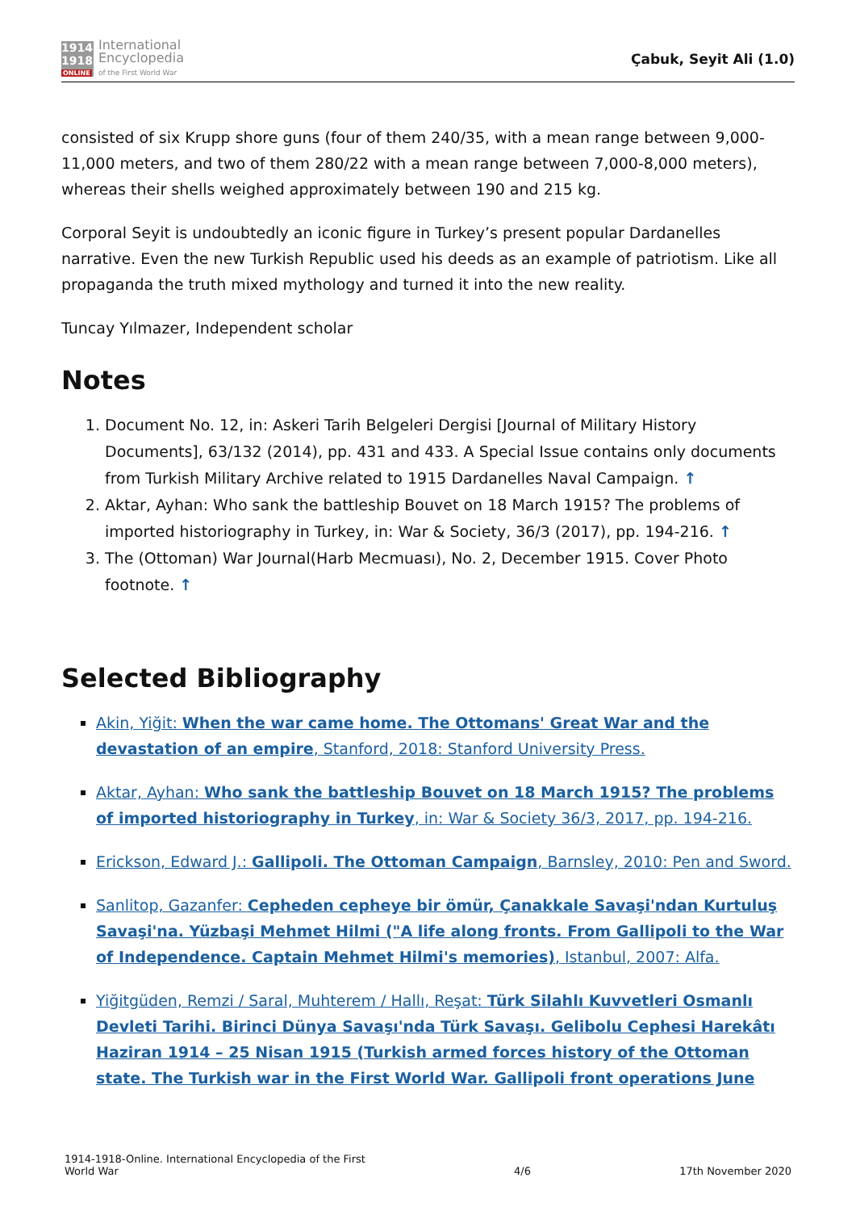1914
1918
ONLINE
International
Encyclopedia
of the First World War
Çabuk, Seyit Ali (1.0)
consisted of six Krupp shore guns (four of them 240/35, with a mean range between 9,000-11,000 meters, and two of them 280/22 with a mean range between 7,000-8,000 meters), whereas their shells weighed approximately between 190 and 215 kg.
Corporal Seyit is undoubtedly an iconic figure in Turkey’s present popular Dardanelles narrative. Even the new Turkish Republic used his deeds as an example of patriotism. Like all propaganda the truth mixed mythology and turned it into the new reality.
Tuncay Yılmazer, Independent scholar
Notes
1. Document No. 12, in: Askeri Tarih Belgeleri Dergisi [Journal of Military History Documents], 63/132 (2014), pp. 431 and 433. A Special Issue contains only documents from Turkish Military Archive related to 1915 Dardanelles Naval Campaign. ↑
2. Aktar, Ayhan: Who sank the battleship Bouvet on 18 March 1915? The problems of imported historiography in Turkey, in: War & Society, 36/3 (2017), pp. 194-216. ↑
3. The (Ottoman) War Journal(Harb Mecmuası), No. 2, December 1915. Cover Photo footnote. ↑
Selected Bibliography
Akin, Yiğit: When the war came home. The Ottomans' Great War and the devastation of an empire, Stanford, 2018: Stanford University Press.
Aktar, Ayhan: Who sank the battleship Bouvet on 18 March 1915? The problems of imported historiography in Turkey, in: War & Society 36/3, 2017, pp. 194-216.
Erickson, Edward J.: Gallipoli. The Ottoman Campaign, Barnsley, 2010: Pen and Sword.
Sanlitop, Gazanfer: Cepheden cepheye bir ömür, Çanakkale Savaşi'ndan Kurtuluş Savaşi'na. Yüzbaşi Mehmet Hilmi ("A life along fronts. From Gallipoli to the War of Independence. Captain Mehmet Hilmi's memories), Istanbul, 2007: Alfa.
Yiğitgüden, Remzi / Saral, Muhterem / Hallı, Reşat: Türk Silahlı Kuvvetleri Osmanlı Devleti Tarihi. Birinci Dünya Savaşı'nda Türk Savaşı. Gelibolu Cephesi Harekâtı Haziran 1914 – 25 Nisan 1915 (Turkish armed forces history of the Ottoman state. The Turkish war in the First World War. Gallipoli front operations June
1914-1918-Online. International Encyclopedia of the First
World War
4/6
17th November 2020